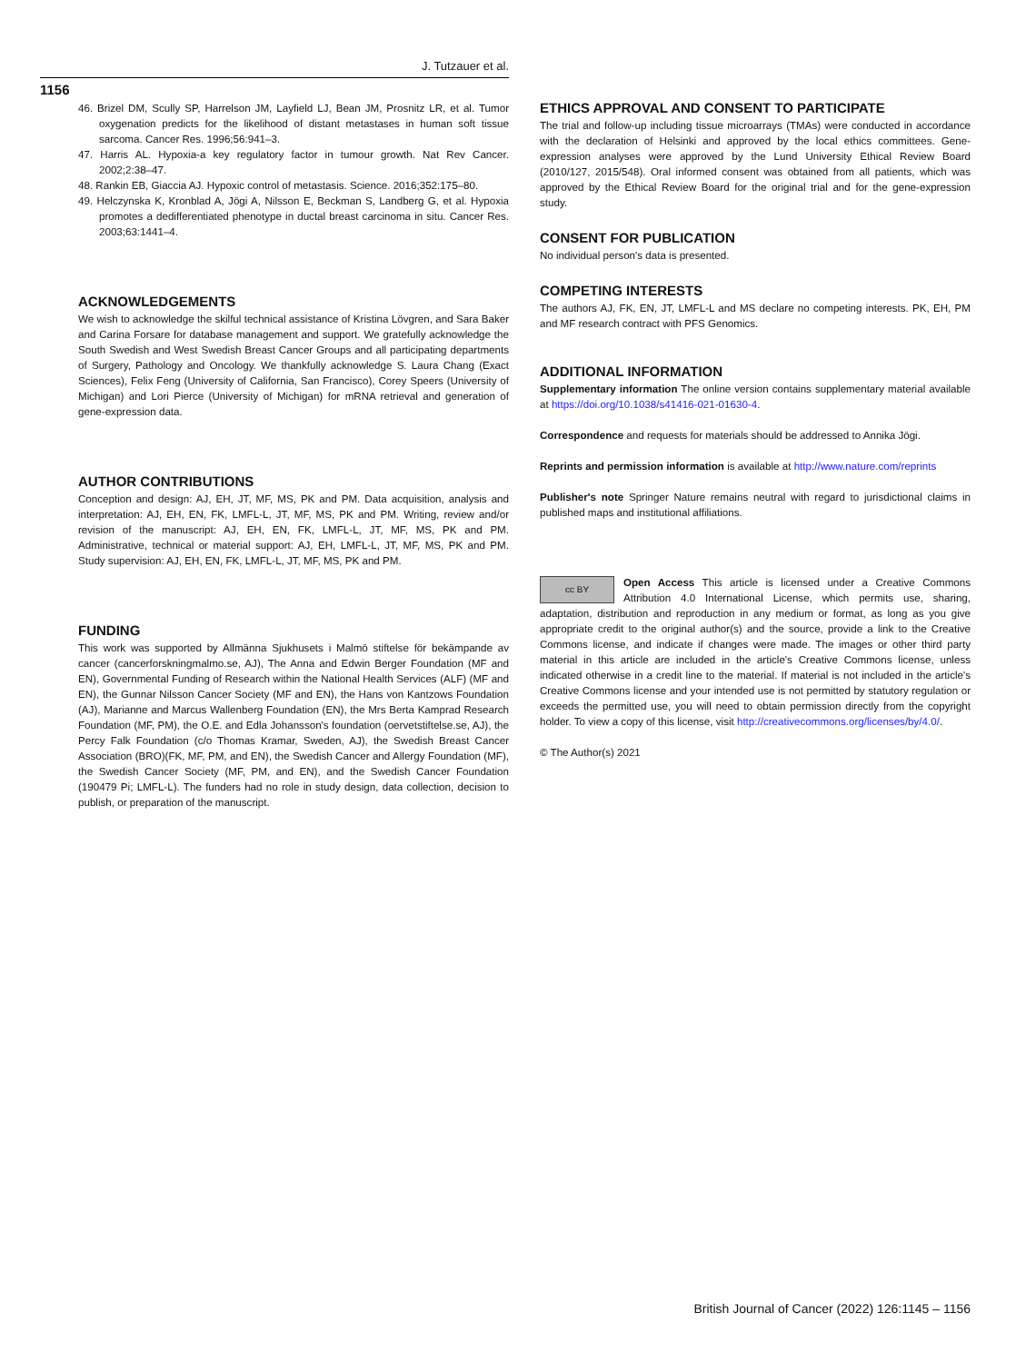J. Tutzauer et al.
1156
46. Brizel DM, Scully SP, Harrelson JM, Layfield LJ, Bean JM, Prosnitz LR, et al. Tumor oxygenation predicts for the likelihood of distant metastases in human soft tissue sarcoma. Cancer Res. 1996;56:941–3.
47. Harris AL. Hypoxia-a key regulatory factor in tumour growth. Nat Rev Cancer. 2002;2:38–47.
48. Rankin EB, Giaccia AJ. Hypoxic control of metastasis. Science. 2016;352:175–80.
49. Helczynska K, Kronblad A, Jögi A, Nilsson E, Beckman S, Landberg G, et al. Hypoxia promotes a dedifferentiated phenotype in ductal breast carcinoma in situ. Cancer Res. 2003;63:1441–4.
ACKNOWLEDGEMENTS
We wish to acknowledge the skilful technical assistance of Kristina Lövgren, and Sara Baker and Carina Forsare for database management and support. We gratefully acknowledge the South Swedish and West Swedish Breast Cancer Groups and all participating departments of Surgery, Pathology and Oncology. We thankfully acknowledge S. Laura Chang (Exact Sciences), Felix Feng (University of California, San Francisco), Corey Speers (University of Michigan) and Lori Pierce (University of Michigan) for mRNA retrieval and generation of gene-expression data.
AUTHOR CONTRIBUTIONS
Conception and design: AJ, EH, JT, MF, MS, PK and PM. Data acquisition, analysis and interpretation: AJ, EH, EN, FK, LMFL-L, JT, MF, MS, PK and PM. Writing, review and/or revision of the manuscript: AJ, EH, EN, FK, LMFL-L, JT, MF, MS, PK and PM. Administrative, technical or material support: AJ, EH, LMFL-L, JT, MF, MS, PK and PM. Study supervision: AJ, EH, EN, FK, LMFL-L, JT, MF, MS, PK and PM.
FUNDING
This work was supported by Allmänna Sjukhusets i Malmö stiftelse för bekämpande av cancer (cancerforskningmalmo.se, AJ), The Anna and Edwin Berger Foundation (MF and EN), Governmental Funding of Research within the National Health Services (ALF) (MF and EN), the Gunnar Nilsson Cancer Society (MF and EN), the Hans von Kantzows Foundation (AJ), Marianne and Marcus Wallenberg Foundation (EN), the Mrs Berta Kamprad Research Foundation (MF, PM), the O.E. and Edla Johansson's foundation (oervetstiftelse.se, AJ), the Percy Falk Foundation (c/o Thomas Kramar, Sweden, AJ), the Swedish Breast Cancer Association (BRO)(FK, MF, PM, and EN), the Swedish Cancer and Allergy Foundation (MF), the Swedish Cancer Society (MF, PM, and EN), and the Swedish Cancer Foundation (190479 Pi; LMFL-L). The funders had no role in study design, data collection, decision to publish, or preparation of the manuscript.
ETHICS APPROVAL AND CONSENT TO PARTICIPATE
The trial and follow-up including tissue microarrays (TMAs) were conducted in accordance with the declaration of Helsinki and approved by the local ethics committees. Gene-expression analyses were approved by the Lund University Ethical Review Board (2010/127, 2015/548). Oral informed consent was obtained from all patients, which was approved by the Ethical Review Board for the original trial and for the gene-expression study.
CONSENT FOR PUBLICATION
No individual person's data is presented.
COMPETING INTERESTS
The authors AJ, FK, EN, JT, LMFL-L and MS declare no competing interests. PK, EH, PM and MF research contract with PFS Genomics.
ADDITIONAL INFORMATION
Supplementary information The online version contains supplementary material available at https://doi.org/10.1038/s41416-021-01630-4.
Correspondence and requests for materials should be addressed to Annika Jögi.
Reprints and permission information is available at http://www.nature.com/reprints
Publisher's note Springer Nature remains neutral with regard to jurisdictional claims in published maps and institutional affiliations.
cc BY Open Access This article is licensed under a Creative Commons Attribution 4.0 International License, which permits use, sharing, adaptation, distribution and reproduction in any medium or format, as long as you give appropriate credit to the original author(s) and the source, provide a link to the Creative Commons license, and indicate if changes were made. The images or other third party material in this article are included in the article's Creative Commons license, unless indicated otherwise in a credit line to the material. If material is not included in the article's Creative Commons license and your intended use is not permitted by statutory regulation or exceeds the permitted use, you will need to obtain permission directly from the copyright holder. To view a copy of this license, visit http://creativecommons.org/licenses/by/4.0/.
© The Author(s) 2021
British Journal of Cancer (2022) 126:1145 – 1156